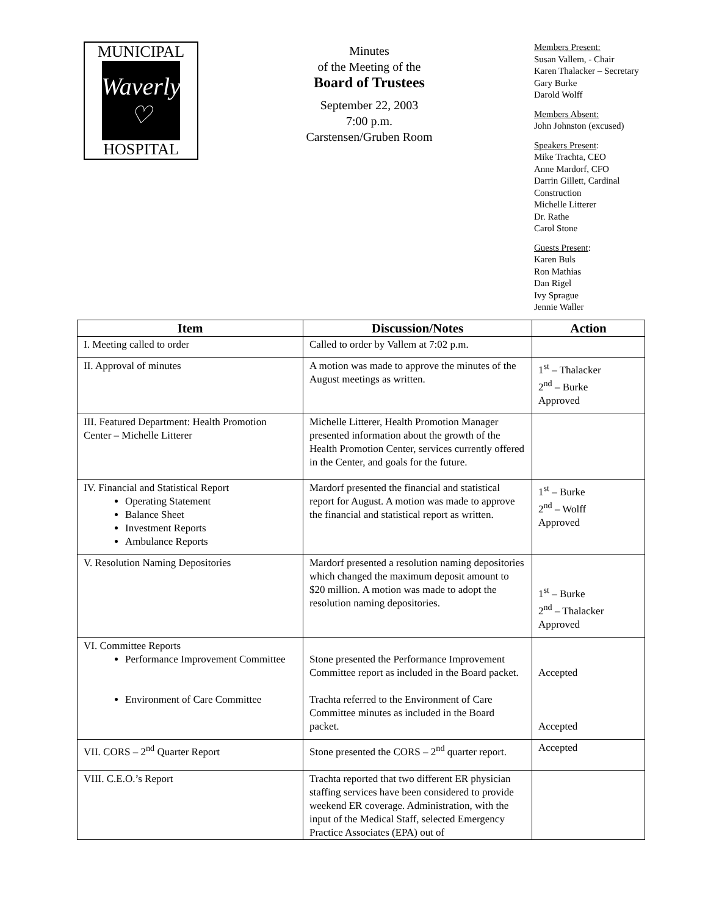MUNICIPAL
Waverly ♡
HOSPITAL
Minutes
of the Meeting of the
Board of Trustees
September 22, 2003
7:00 p.m.
Carstensen/Gruben Room
Members Present:
Susan Vallem, - Chair
Karen Thalacker – Secretary
Gary Burke
Darold Wolff
Members Absent:
John Johnston (excused)
Speakers Present:
Mike Trachta, CEO
Anne Mardorf, CFO
Darrin Gillett, Cardinal
Construction
Michelle Litterer
Dr. Rathe
Carol Stone
Guests Present:
Karen Buls
Ron Mathias
Dan Rigel
Ivy Sprague
Jennie Waller
| Item | Discussion/Notes | Action |
| --- | --- | --- |
| I. Meeting called to order | Called to order by Vallem at 7:02 p.m. | |
| II. Approval of minutes | A motion was made to approve the minutes of the August meetings as written. | 1<sup>st</sup> – Thalacker 2<sup>nd</sup> – Burke Approved |
| III. Featured Department: Health Promotion Center – Michelle Litterer | Michelle Litterer, Health Promotion Manager presented information about the growth of the Health Promotion Center, services currently offered in the Center, and goals for the future. | |
| IV. Financial and Statistical Report Operating Statement Balance Sheet Investment Reports Ambulance Reports | Mardorf presented the financial and statistical report for August. A motion was made to approve the financial and statistical report as written. | 1<sup>st</sup> – Burke 2<sup>nd</sup> – Wolff Approved |
| V. Resolution Naming Depositories | Mardorf presented a resolution naming depositories which changed the maximum deposit amount to $20 million. A motion was made to adopt the resolution naming depositories. | 1<sup>st</sup> – Burke 2<sup>nd</sup> – Thalacker Approved |
| VI. Committee Reports Performance Improvement Committee Environment of Care Committee | Stone presented the Performance Improvement Committee report as included in the Board packet. Trachta referred to the Environment of Care Committee minutes as included in the Board packet. | Accepted Accepted |
| VII. CORS – 2<sup>nd</sup> Quarter Report | Stone presented the CORS – 2<sup>nd</sup> quarter report. | Accepted |
| VIII. C.E.O.’s Report | Trachta reported that two different ER physician staffing services have been considered to provide weekend ER coverage. Administration, with the input of the Medical Staff, selected Emergency Practice Associates (EPA) out of | |